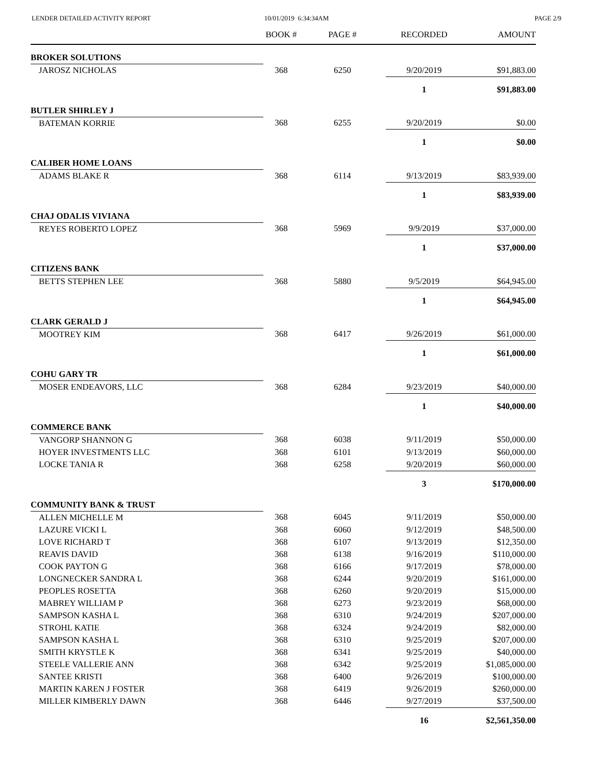LENDER DETAILED ACTIVITY REPORT
10/01/2019 6:34:34AM PAGE 2/9
| | BOOK # | PAGE # | RECORDED | AMOUNT |
| --- | --- | --- | --- | --- |
| BROKER SOLUTIONS | | | | |
| JAROSZ NICHOLAS | 368 | 6250 | 9/20/2019 | $91,883.00 |
| | | | 1 | $91,883.00 |
| BUTLER SHIRLEY J | | | | |
| BATEMAN KORRIE | 368 | 6255 | 9/20/2019 | $0.00 |
| | | | 1 | $0.00 |
| CALIBER HOME LOANS | | | | |
| ADAMS BLAKE R | 368 | 6114 | 9/13/2019 | $83,939.00 |
| | | | 1 | $83,939.00 |
| CHAJ ODALIS VIVIANA | | | | |
| REYES ROBERTO LOPEZ | 368 | 5969 | 9/9/2019 | $37,000.00 |
| | | | 1 | $37,000.00 |
| CITIZENS BANK | | | | |
| BETTS STEPHEN LEE | 368 | 5880 | 9/5/2019 | $64,945.00 |
| | | | 1 | $64,945.00 |
| CLARK GERALD J | | | | |
| MOOTREY KIM | 368 | 6417 | 9/26/2019 | $61,000.00 |
| | | | 1 | $61,000.00 |
| COHU GARY TR | | | | |
| MOSER ENDEAVORS, LLC | 368 | 6284 | 9/23/2019 | $40,000.00 |
| | | | 1 | $40,000.00 |
| COMMERCE BANK | | | | |
| VANGORP SHANNON G | 368 | 6038 | 9/11/2019 | $50,000.00 |
| HOYER INVESTMENTS LLC | 368 | 6101 | 9/13/2019 | $60,000.00 |
| LOCKE TANIA R | 368 | 6258 | 9/20/2019 | $60,000.00 |
| | | | 3 | $170,000.00 |
| COMMUNITY BANK & TRUST | | | | |
| ALLEN MICHELLE M | 368 | 6045 | 9/11/2019 | $50,000.00 |
| LAZURE VICKI L | 368 | 6060 | 9/12/2019 | $48,500.00 |
| LOVE RICHARD T | 368 | 6107 | 9/13/2019 | $12,350.00 |
| REAVIS DAVID | 368 | 6138 | 9/16/2019 | $110,000.00 |
| COOK PAYTON G | 368 | 6166 | 9/17/2019 | $78,000.00 |
| LONGNECKER SANDRA L | 368 | 6244 | 9/20/2019 | $161,000.00 |
| PEOPLES ROSETTA | 368 | 6260 | 9/20/2019 | $15,000.00 |
| MABREY WILLIAM P | 368 | 6273 | 9/23/2019 | $68,000.00 |
| SAMPSON KASHA L | 368 | 6310 | 9/24/2019 | $207,000.00 |
| STROHL KATIE | 368 | 6324 | 9/24/2019 | $82,000.00 |
| SAMPSON KASHA L | 368 | 6310 | 9/25/2019 | $207,000.00 |
| SMITH KRYSTLE K | 368 | 6341 | 9/25/2019 | $40,000.00 |
| STEELE VALLERIE ANN | 368 | 6342 | 9/25/2019 | $1,085,000.00 |
| SANTEE KRISTI | 368 | 6400 | 9/26/2019 | $100,000.00 |
| MARTIN KAREN J FOSTER | 368 | 6419 | 9/26/2019 | $260,000.00 |
| MILLER KIMBERLY DAWN | 368 | 6446 | 9/27/2019 | $37,500.00 |
| | | | 16 | $2,561,350.00 |